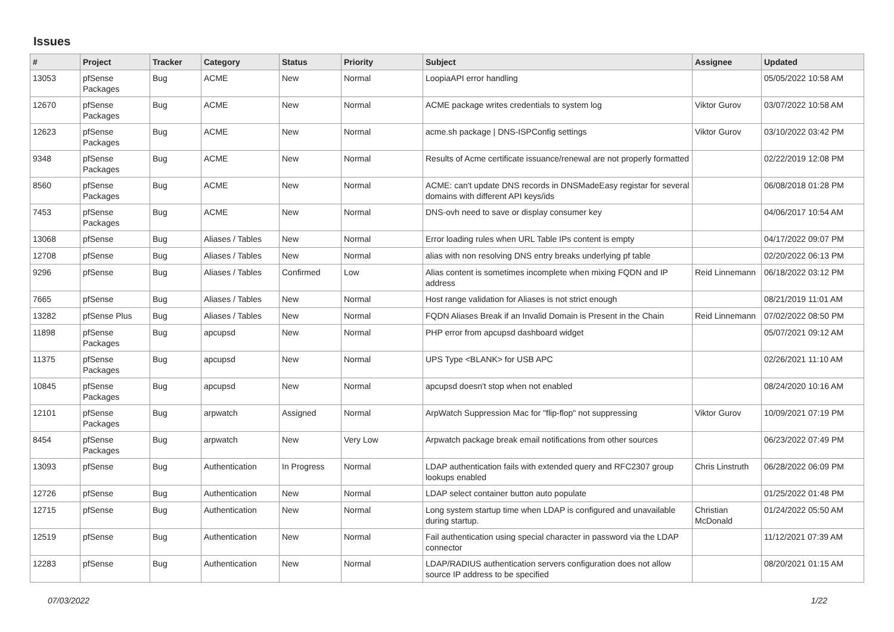Issues
| # | Project | Tracker | Category | Status | Priority | Subject | Assignee | Updated |
| --- | --- | --- | --- | --- | --- | --- | --- | --- |
| 13053 | pfSense Packages | Bug | ACME | New | Normal | LoopiaAPI error handling | | 05/05/2022 10:58 AM |
| 12670 | pfSense Packages | Bug | ACME | New | Normal | ACME package writes credentials to system log | Viktor Gurov | 03/07/2022 10:58 AM |
| 12623 | pfSense Packages | Bug | ACME | New | Normal | acme.sh package / DNS-ISPConfig settings | Viktor Gurov | 03/10/2022 03:42 PM |
| 9348 | pfSense Packages | Bug | ACME | New | Normal | Results of Acme certificate issuance/renewal are not properly formatted | | 02/22/2019 12:08 PM |
| 8560 | pfSense Packages | Bug | ACME | New | Normal | ACME: can't update DNS records in DNSMadeEasy registar for several domains with different API keys/ids | | 06/08/2018 01:28 PM |
| 7453 | pfSense Packages | Bug | ACME | New | Normal | DNS-ovh need to save or display consumer key | | 04/06/2017 10:54 AM |
| 13068 | pfSense | Bug | Aliases / Tables | New | Normal | Error loading rules when URL Table IPs content is empty | | 04/17/2022 09:07 PM |
| 12708 | pfSense | Bug | Aliases / Tables | New | Normal | alias with non resolving DNS entry breaks underlying pf table | | 02/20/2022 06:13 PM |
| 9296 | pfSense | Bug | Aliases / Tables | Confirmed | Low | Alias content is sometimes incomplete when mixing FQDN and IP address | Reid Linnemann | 06/18/2022 03:12 PM |
| 7665 | pfSense | Bug | Aliases / Tables | New | Normal | Host range validation for Aliases is not strict enough | | 08/21/2019 11:01 AM |
| 13282 | pfSense Plus | Bug | Aliases / Tables | New | Normal | FQDN Aliases Break if an Invalid Domain is Present in the Chain | Reid Linnemann | 07/02/2022 08:50 PM |
| 11898 | pfSense Packages | Bug | apcupsd | New | Normal | PHP error from apcupsd dashboard widget | | 05/07/2021 09:12 AM |
| 11375 | pfSense Packages | Bug | apcupsd | New | Normal | UPS Type <BLANK> for USB APC | | 02/26/2021 11:10 AM |
| 10845 | pfSense Packages | Bug | apcupsd | New | Normal | apcupsd doesn't stop when not enabled | | 08/24/2020 10:16 AM |
| 12101 | pfSense Packages | Bug | arpwatch | Assigned | Normal | ArpWatch Suppression Mac for "flip-flop" not suppressing | Viktor Gurov | 10/09/2021 07:19 PM |
| 8454 | pfSense Packages | Bug | arpwatch | New | Very Low | Arpwatch package break email notifications from other sources | | 06/23/2022 07:49 PM |
| 13093 | pfSense | Bug | Authentication | In Progress | Normal | LDAP authentication fails with extended query and RFC2307 group lookups enabled | Chris Linstruth | 06/28/2022 06:09 PM |
| 12726 | pfSense | Bug | Authentication | New | Normal | LDAP select container button auto populate | | 01/25/2022 01:48 PM |
| 12715 | pfSense | Bug | Authentication | New | Normal | Long system startup time when LDAP is configured and unavailable during startup. | Christian McDonald | 01/24/2022 05:50 AM |
| 12519 | pfSense | Bug | Authentication | New | Normal | Fail authentication using special character in password via the LDAP connector | | 11/12/2021 07:39 AM |
| 12283 | pfSense | Bug | Authentication | New | Normal | LDAP/RADIUS authentication servers configuration does not allow source IP address to be specified | | 08/20/2021 01:15 AM |
07/03/2022 1/22